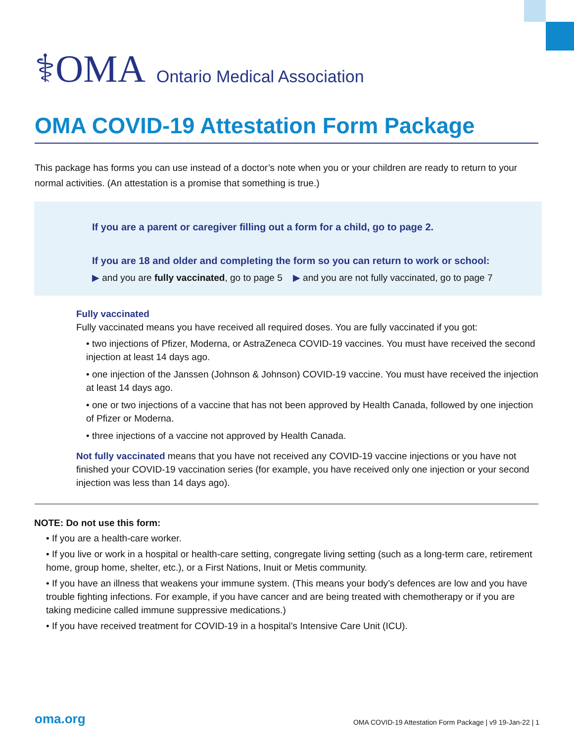⚕OMA Ontario Medical Association
OMA COVID-19 Attestation Form Package
This package has forms you can use instead of a doctor’s note when you or your children are ready to return to your normal activities. (An attestation is a promise that something is true.)
If you are a parent or caregiver filling out a form for a child, go to page 2.
If you are 18 and older and completing the form so you can return to work or school:
▶ and you are fully vaccinated, go to page 5 ▶ and you are not fully vaccinated, go to page 7
Fully vaccinated
Fully vaccinated means you have received all required doses. You are fully vaccinated if you got:
• two injections of Pfizer, Moderna, or AstraZeneca COVID-19 vaccines. You must have received the second injection at least 14 days ago.
• one injection of the Janssen (Johnson & Johnson) COVID-19 vaccine. You must have received the injection at least 14 days ago.
• one or two injections of a vaccine that has not been approved by Health Canada, followed by one injection of Pfizer or Moderna.
• three injections of a vaccine not approved by Health Canada.
Not fully vaccinated means that you have not received any COVID-19 vaccine injections or you have not finished your COVID-19 vaccination series (for example, you have received only one injection or your second injection was less than 14 days ago).
NOTE: Do not use this form:
• If you are a health-care worker.
• If you live or work in a hospital or health-care setting, congregate living setting (such as a long-term care, retirement home, group home, shelter, etc.), or a First Nations, Inuit or Metis community.
• If you have an illness that weakens your immune system. (This means your body’s defences are low and you have trouble fighting infections. For example, if you have cancer and are being treated with chemotherapy or if you are taking medicine called immune suppressive medications.)
• If you have received treatment for COVID-19 in a hospital’s Intensive Care Unit (ICU).
oma.org
OMA COVID-19 Attestation Form Package | v9 19-Jan-22 | 1